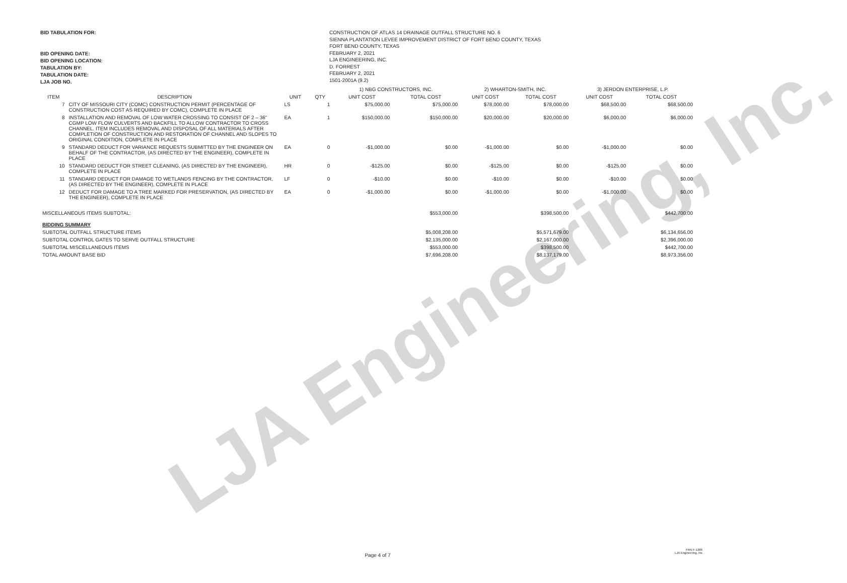LJA Engineering, Inc.
BID TABULATION FOR:
BID OPENING DATE:
BID OPENING LOCATION:
TABULATION BY:
TABULATION DATE:
LJA JOB NO.
CONSTRUCTION OF ATLAS 14 DRAINAGE OUTFALL STRUCTURE NO. 6
SIENNA PLANTATION LEVEE IMPROVEMENT DISTRICT OF FORT BEND COUNTY, TEXAS
FORT BEND COUNTY, TEXAS
FEBRUARY 2, 2021
LJA ENGINEERING, INC.
D. FORREST
FEBRUARY 2, 2021
1501-2001A (9.2)
| | | | | 1) NBG CONSTRUCTORS, INC. | | 2) WHARTON-SMITH, INC. | | 3) JERDON ENTERPRISE, L.P. | |
| --- | --- | --- | --- | --- | --- | --- | --- | --- | --- |
| ITEM | DESCRIPTION | UNIT | QTY | UNIT COST | TOTAL COST | UNIT COST | TOTAL COST | UNIT COST | TOTAL COST |
| 7 | CITY OF MISSOURI CITY (COMC) CONSTRUCTION PERMIT (PERCENTAGE OF CONSTRUCTION COST AS REQUIRED BY COMC), COMPLETE IN PLACE | LS | 1 | $75,000.00 | $75,000.00 | $78,000.00 | $78,000.00 | $68,500.00 | $68,500.00 |
| 8 | INSTALLATION AND REMOVAL OF LOW WATER CROSSING TO CONSIST OF 2 – 36" CGMP LOW FLOW CULVERTS AND BACKFILL TO ALLOW CONTRACTOR TO CROSS CHANNEL. ITEM INCLUDES REMOVAL AND DISPOSAL OF ALL MATERIALS AFTER COMPLETION OF CONSTRUCTION AND RESTORATION OF CHANNEL AND SLOPES TO ORIGINAL CONDITION, COMPLETE IN PLACE | EA | 1 | $150,000.00 | $150,000.00 | $20,000.00 | $20,000.00 | $6,000.00 | $6,000.00 |
| 9 | STANDARD DEDUCT FOR VARIANCE REQUESTS SUBMITTED BY THE ENGINEER ON BEHALF OF THE CONTRACTOR, (AS DIRECTED BY THE ENGINEER), COMPLETE IN PLACE | EA | 0 | -$1,000.00 | $0.00 | -$1,000.00 | $0.00 | -$1,000.00 | $0.00 |
| 10 | STANDARD DEDUCT FOR STREET CLEANING, (AS DIRECTED BY THE ENGINEER), COMPLETE IN PLACE | HR | 0 | -$125.00 | $0.00 | -$125.00 | $0.00 | -$125.00 | $0.00 |
| 11 | STANDARD DEDUCT FOR DAMAGE TO WETLANDS FENCING BY THE CONTRACTOR, (AS DIRECTED BY THE ENGINEER), COMPLETE IN PLACE | LF | 0 | -$10.00 | $0.00 | -$10.00 | $0.00 | -$10.00 | $0.00 |
| 12 | DEDUCT FOR DAMAGE TO A TREE MARKED FOR PRESERVATION, (AS DIRECTED BY THE ENGINEER), COMPLETE IN PLACE | EA | 0 | -$1,000.00 | $0.00 | -$1,000.00 | $0.00 | -$1,000.00 | $0.00 |
| MISCELLANEOUS ITEMS SUBTOTAL: | | | | | $553,000.00 | | $398,500.00 | | $442,700.00 |
| BIDDING SUMMARY | | | | | | | | | |
| SUBTOTAL OUTFALL STRUCTURE ITEMS | | | | | $5,008,208.00 | | $5,571,679.00 | | $6,134,656.00 |
| SUBTOTAL CONTROL GATES TO SERVE OUTFALL STRUCTURE | | | | | $2,135,000.00 | | $2,167,000.00 | | $2,396,000.00 |
| SUBTOTAL MISCELLANEOUS ITEMS | | | | | $553,000.00 | | $398,500.00 | | $442,700.00 |
| TOTAL AMOUNT BASE BID | | | | | $7,696,208.00 | | $8,137,179.00 | | $8,973,356.00 |
Page 4 of 7
FRN F-1386
LJA Engineering, Inc